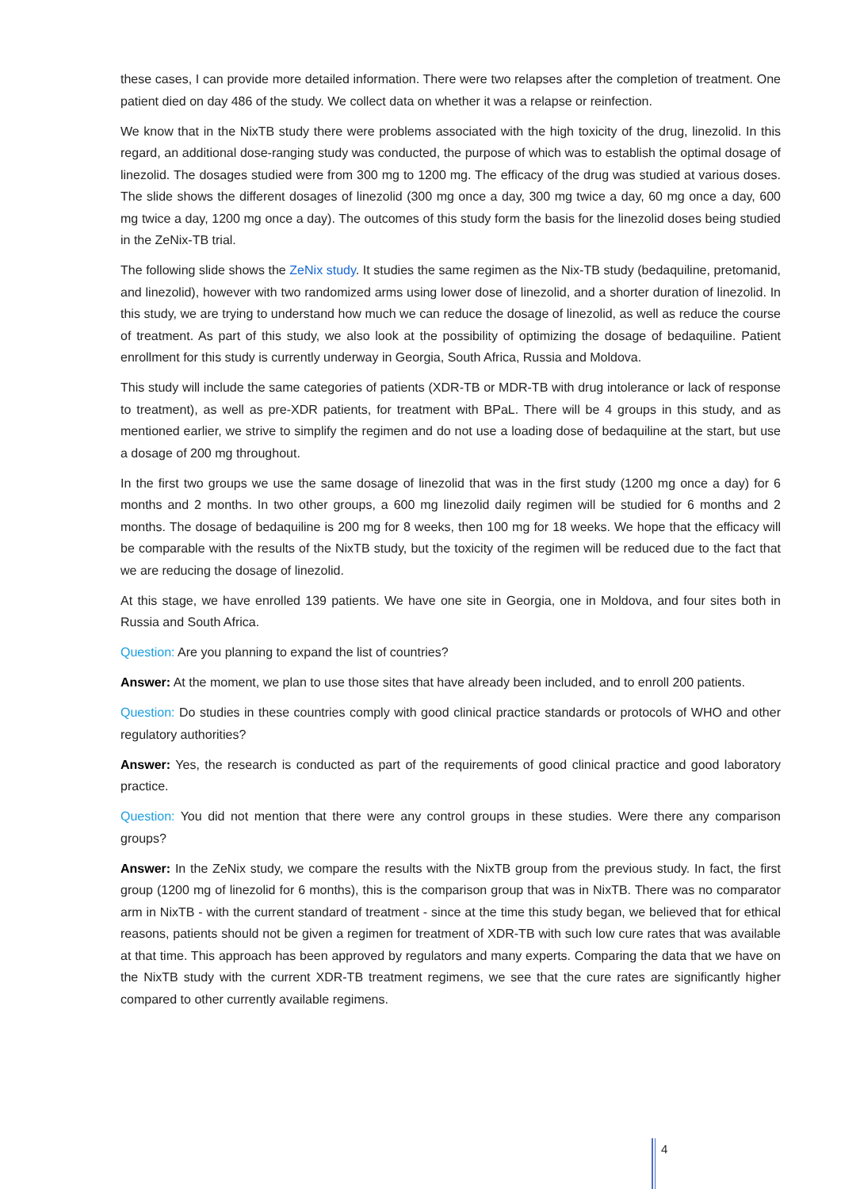these cases, I can provide more detailed information. There were two relapses after the completion of treatment. One patient died on day 486 of the study. We collect data on whether it was a relapse or reinfection.
We know that in the NixTB study there were problems associated with the high toxicity of the drug, linezolid. In this regard, an additional dose-ranging study was conducted, the purpose of which was to establish the optimal dosage of linezolid. The dosages studied were from 300 mg to 1200 mg. The efficacy of the drug was studied at various doses. The slide shows the different dosages of linezolid (300 mg once a day, 300 mg twice a day, 60 mg once a day, 600 mg twice a day, 1200 mg once a day). The outcomes of this study form the basis for the linezolid doses being studied in the ZeNix-TB trial.
The following slide shows the ZeNix study. It studies the same regimen as the Nix-TB study (bedaquiline, pretomanid, and linezolid), however with two randomized arms using lower dose of linezolid, and a shorter duration of linezolid. In this study, we are trying to understand how much we can reduce the dosage of linezolid, as well as reduce the course of treatment. As part of this study, we also look at the possibility of optimizing the dosage of bedaquiline. Patient enrollment for this study is currently underway in Georgia, South Africa, Russia and Moldova.
This study will include the same categories of patients (XDR-TB or MDR-TB with drug intolerance or lack of response to treatment), as well as pre-XDR patients, for treatment with BPaL. There will be 4 groups in this study, and as mentioned earlier, we strive to simplify the regimen and do not use a loading dose of bedaquiline at the start, but use a dosage of 200 mg throughout.
In the first two groups we use the same dosage of linezolid that was in the first study (1200 mg once a day) for 6 months and 2 months. In two other groups, a 600 mg linezolid daily regimen will be studied for 6 months and 2 months. The dosage of bedaquiline is 200 mg for 8 weeks, then 100 mg for 18 weeks. We hope that the efficacy will be comparable with the results of the NixTB study, but the toxicity of the regimen will be reduced due to the fact that we are reducing the dosage of linezolid.
At this stage, we have enrolled 139 patients. We have one site in Georgia, one in Moldova, and four sites both in Russia and South Africa.
Question: Are you planning to expand the list of countries?
Answer: At the moment, we plan to use those sites that have already been included, and to enroll 200 patients.
Question: Do studies in these countries comply with good clinical practice standards or protocols of WHO and other regulatory authorities?
Answer: Yes, the research is conducted as part of the requirements of good clinical practice and good laboratory practice.
Question: You did not mention that there were any control groups in these studies. Were there any comparison groups?
Answer: In the ZeNix study, we compare the results with the NixTB group from the previous study. In fact, the first group (1200 mg of linezolid for 6 months), this is the comparison group that was in NixTB. There was no comparator arm in NixTB - with the current standard of treatment - since at the time this study began, we believed that for ethical reasons, patients should not be given a regimen for treatment of XDR-TB with such low cure rates that was available at that time. This approach has been approved by regulators and many experts. Comparing the data that we have on the NixTB study with the current XDR-TB treatment regimens, we see that the cure rates are significantly higher compared to other currently available regimens.
4